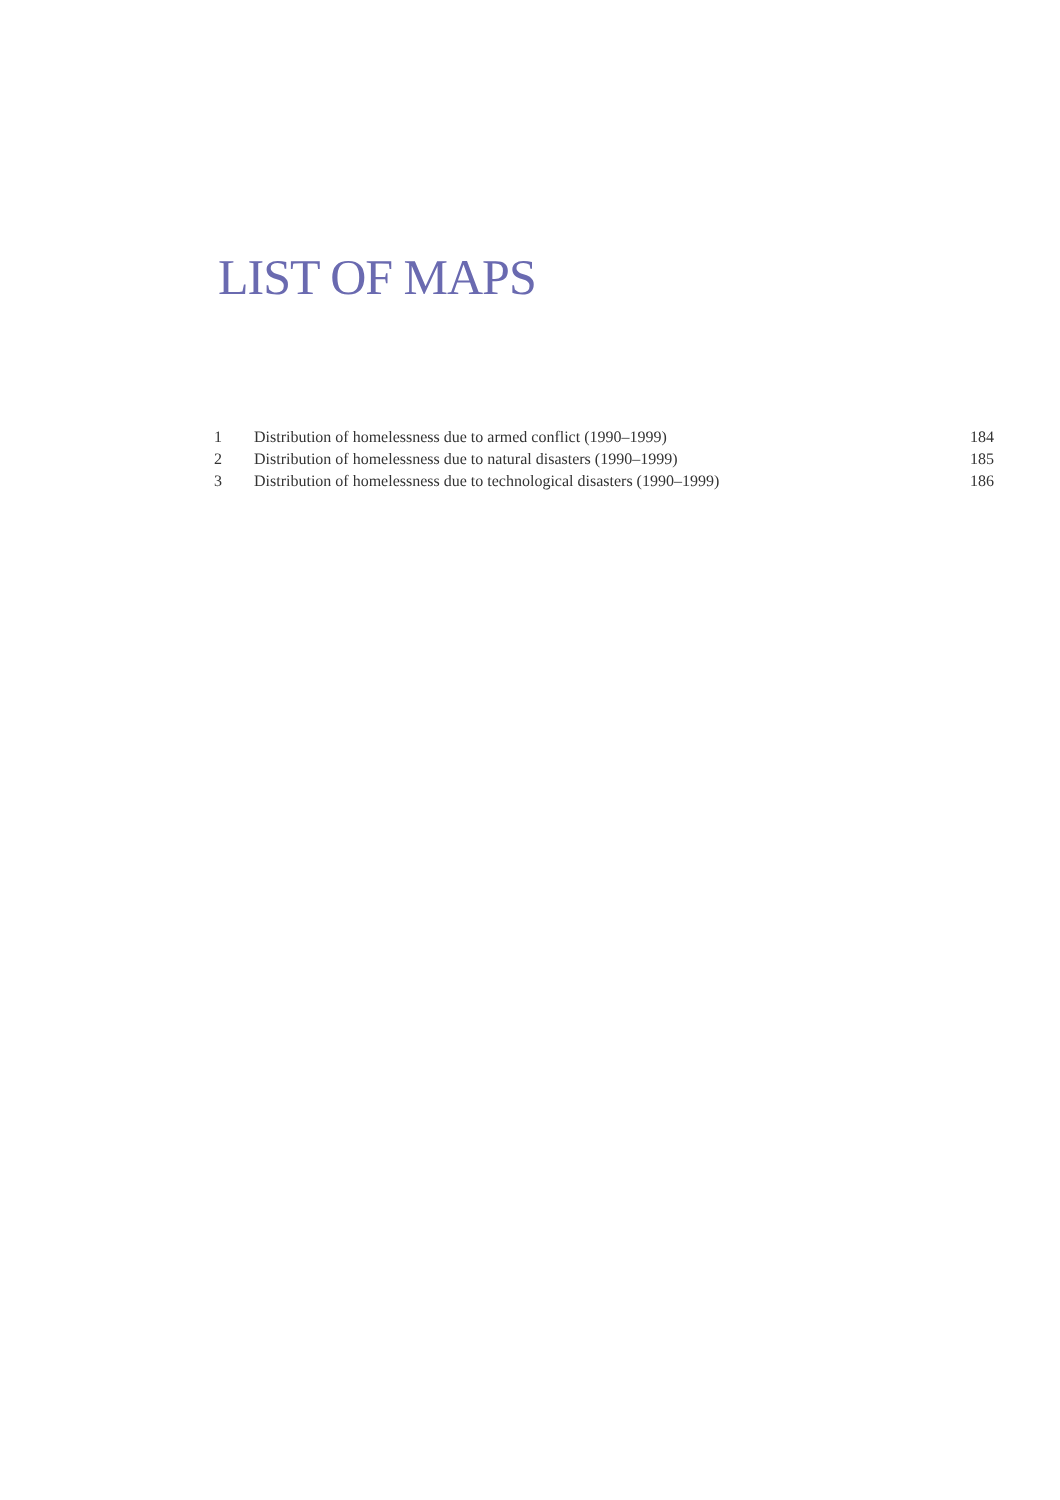LIST OF MAPS
| 1 | Distribution of homelessness due to armed conflict (1990–1999) | 184 |
| 2 | Distribution of homelessness due to natural disasters (1990–1999) | 185 |
| 3 | Distribution of homelessness due to technological disasters (1990–1999) | 186 |